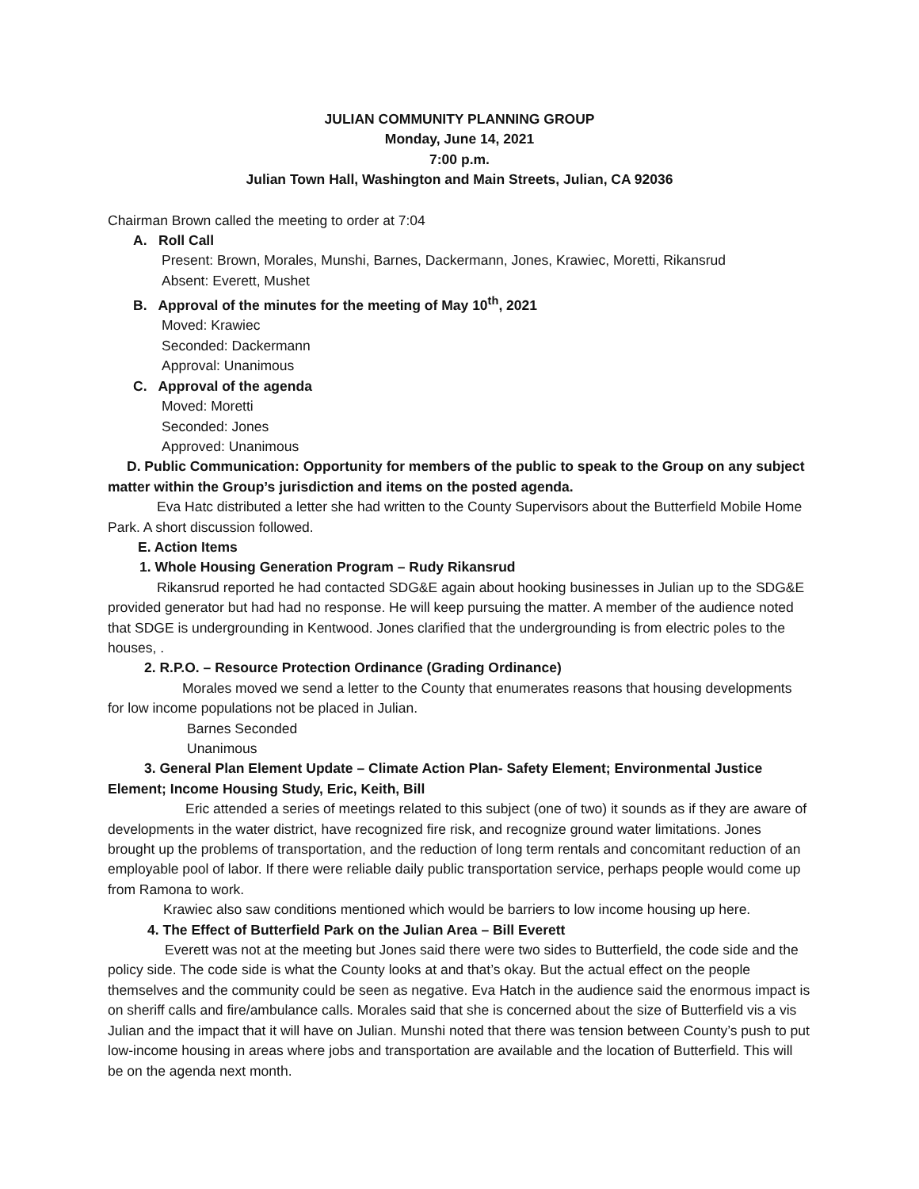JULIAN COMMUNITY PLANNING GROUP
Monday, June 14, 2021
7:00 p.m.
Julian Town Hall, Washington and Main Streets, Julian, CA 92036
Chairman Brown called the meeting to order at 7:04
A. Roll Call
Present: Brown, Morales, Munshi, Barnes, Dackermann, Jones, Krawiec, Moretti, Rikansrud
Absent: Everett, Mushet
B. Approval of the minutes for the meeting of May 10<sup>th</sup>, 2021
Moved: Krawiec
Seconded: Dackermann
Approval: Unanimous
C. Approval of the agenda
Moved: Moretti
Seconded: Jones
Approved: Unanimous
D. Public Communication: Opportunity for members of the public to speak to the Group on any subject matter within the Group’s jurisdiction and items on the posted agenda.
Eva Hatc distributed a letter she had written to the County Supervisors about the Butterfield Mobile Home Park. A short discussion followed.
E. Action Items
1. Whole Housing Generation Program – Rudy Rikansrud
Rikansrud reported he had contacted SDG&E again about hooking businesses in Julian up to the SDG&E provided generator but had had no response. He will keep pursuing the matter. A member of the audience noted that SDGE is undergrounding in Kentwood. Jones clarified that the undergrounding is from electric poles to the houses, .
2. R.P.O. – Resource Protection Ordinance (Grading Ordinance)
Morales moved we send a letter to the County that enumerates reasons that housing developments for low income populations not be placed in Julian.
Barnes Seconded
Unanimous
3. General Plan Element Update – Climate Action Plan- Safety Element; Environmental Justice Element; Income Housing Study, Eric, Keith, Bill
Eric attended a series of meetings related to this subject (one of two) it sounds as if they are aware of developments in the water district, have recognized fire risk, and recognize ground water limitations. Jones brought up the problems of transportation, and the reduction of long term rentals and concomitant reduction of an employable pool of labor. If there were reliable daily public transportation service, perhaps people would come up from Ramona to work.
Krawiec also saw conditions mentioned which would be barriers to low income housing up here.
4. The Effect of Butterfield Park on the Julian Area – Bill Everett
Everett was not at the meeting but Jones said there were two sides to Butterfield, the code side and the policy side. The code side is what the County looks at and that’s okay. But the actual effect on the people themselves and the community could be seen as negative. Eva Hatch in the audience said the enormous impact is on sheriff calls and fire/ambulance calls. Morales said that she is concerned about the size of Butterfield vis a vis Julian and the impact that it will have on Julian. Munshi noted that there was tension between County’s push to put low-income housing in areas where jobs and transportation are available and the location of Butterfield. This will be on the agenda next month.